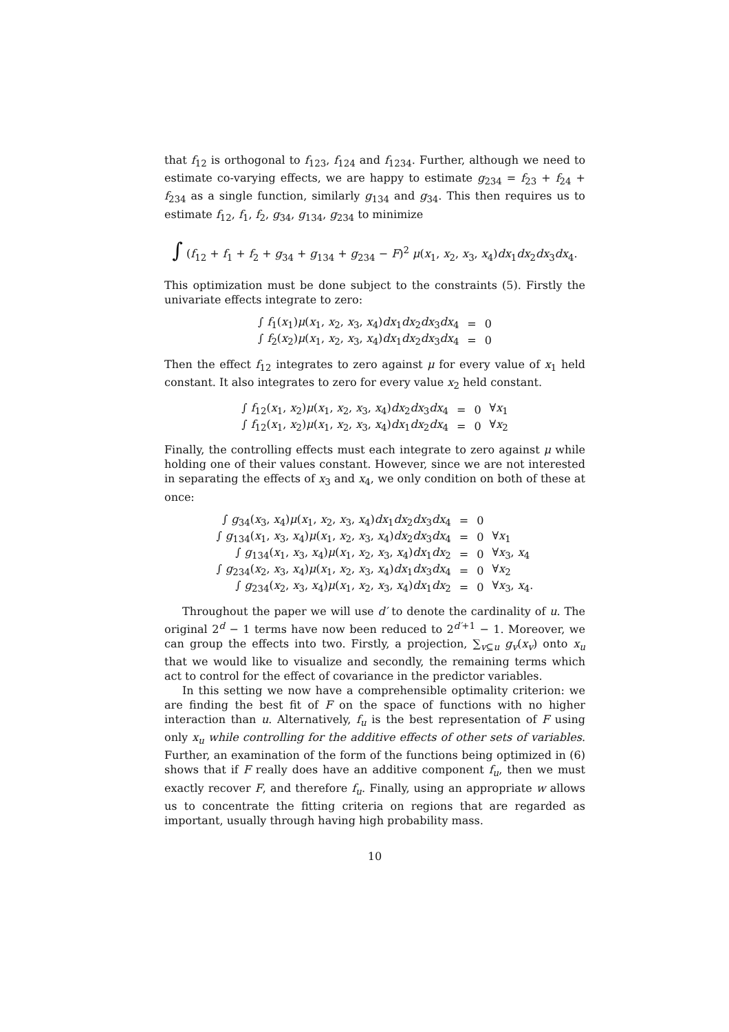that f<sub>12</sub> is orthogonal to f<sub>123</sub>, f<sub>124</sub> and f<sub>1234</sub>. Further, although we need to estimate co-varying effects, we are happy to estimate g<sub>234</sub> = f<sub>23</sub> + f<sub>24</sub> + f<sub>234</sub> as a single function, similarly g<sub>134</sub> and g<sub>34</sub>. This then requires us to estimate f<sub>12</sub>, f<sub>1</sub>, f<sub>2</sub>, g<sub>34</sub>, g<sub>134</sub>, g<sub>234</sub> to minimize
∫ (f<sub>12</sub> + f<sub>1</sub> + f<sub>2</sub> + g<sub>34</sub> + g<sub>134</sub> + g<sub>234</sub> − F)<sup>2</sup> μ(x<sub>1</sub>, x<sub>2</sub>, x<sub>3</sub>, x<sub>4</sub>)dx<sub>1</sub>dx<sub>2</sub>dx<sub>3</sub>dx<sub>4</sub>.
This optimization must be done subject to the constraints (5). Firstly the univariate effects integrate to zero:
| ∫ f<sub>1</sub>( x<sub>1</sub>) μ ( x<sub>1</sub>, x<sub>2</sub>, x<sub>3</sub>, x<sub>4</sub>) dx<sub>1</sub> dx<sub>2</sub> dx<sub>3</sub> dx<sub>4</sub> | = | 0 |
| ∫ f<sub>2</sub>( x<sub>2</sub>) μ ( x<sub>1</sub>, x<sub>2</sub>, x<sub>3</sub>, x<sub>4</sub>) dx<sub>1</sub> dx<sub>2</sub> dx<sub>3</sub> dx<sub>4</sub> | = | 0 |
Then the effect f<sub>12</sub> integrates to zero against μ for every value of x<sub>1</sub> held constant. It also integrates to zero for every value x<sub>2</sub> held constant.
| ∫ f<sub>12</sub>( x<sub>1</sub>, x<sub>2</sub>) μ ( x<sub>1</sub>, x<sub>2</sub>, x<sub>3</sub>, x<sub>4</sub>) dx<sub>2</sub> dx<sub>3</sub> dx<sub>4</sub> | = | 0 | ∀ x<sub>1</sub> |
| ∫ f<sub>12</sub>( x<sub>1</sub>, x<sub>2</sub>) μ ( x<sub>1</sub>, x<sub>2</sub>, x<sub>3</sub>, x<sub>4</sub>) dx<sub>1</sub> dx<sub>2</sub> dx<sub>4</sub> | = | 0 | ∀ x<sub>2</sub> |
Finally, the controlling effects must each integrate to zero against μ while holding one of their values constant. However, since we are not interested in separating the effects of x<sub>3</sub> and x<sub>4</sub>, we only condition on both of these at once:
| ∫ g<sub>34</sub>( x<sub>3</sub>, x<sub>4</sub>) μ ( x<sub>1</sub>, x<sub>2</sub>, x<sub>3</sub>, x<sub>4</sub>) dx<sub>1</sub> dx<sub>2</sub> dx<sub>3</sub> dx<sub>4</sub> | = | 0 | |
| ∫ g<sub>134</sub>( x<sub>1</sub>, x<sub>3</sub>, x<sub>4</sub>) μ ( x<sub>1</sub>, x<sub>2</sub>, x<sub>3</sub>, x<sub>4</sub>) dx<sub>2</sub> dx<sub>3</sub> dx<sub>4</sub> | = | 0 | ∀ x<sub>1</sub> |
| ∫ g<sub>134</sub>( x<sub>1</sub>, x<sub>3</sub>, x<sub>4</sub>) μ ( x<sub>1</sub>, x<sub>2</sub>, x<sub>3</sub>, x<sub>4</sub>) dx<sub>1</sub> dx<sub>2</sub> | = | 0 | ∀ x<sub>3</sub>, x<sub>4</sub> |
| ∫ g<sub>234</sub>( x<sub>2</sub>, x<sub>3</sub>, x<sub>4</sub>) μ ( x<sub>1</sub>, x<sub>2</sub>, x<sub>3</sub>, x<sub>4</sub>) dx<sub>1</sub> dx<sub>3</sub> dx<sub>4</sub> | = | 0 | ∀ x<sub>2</sub> |
| ∫ g<sub>234</sub>( x<sub>2</sub>, x<sub>3</sub>, x<sub>4</sub>) μ ( x<sub>1</sub>, x<sub>2</sub>, x<sub>3</sub>, x<sub>4</sub>) dx<sub>1</sub> dx<sub>2</sub> | = | 0 | ∀ x<sub>3</sub>, x<sub>4</sub>. |
Throughout the paper we will use d′ to denote the cardinality of u. The original 2<sup>d</sup> − 1 terms have now been reduced to 2<sup>d′+1</sup> − 1. Moreover, we can group the effects into two. Firstly, a projection, ∑<sub>v⊆u</sub> g<sub>v</sub>(x<sub>v</sub>) onto x<sub>u</sub> that we would like to visualize and secondly, the remaining terms which act to control for the effect of covariance in the predictor variables.
In this setting we now have a comprehensible optimality criterion: we are finding the best fit of F on the space of functions with no higher interaction than u. Alternatively, f<sub>u</sub> is the best representation of F using only x<sub>u</sub> while controlling for the additive effects of other sets of variables. Further, an examination of the form of the functions being optimized in (6) shows that if F really does have an additive component f<sub>u</sub>, then we must exactly recover F, and therefore f<sub>u</sub>. Finally, using an appropriate w allows us to concentrate the fitting criteria on regions that are regarded as important, usually through having high probability mass.
10